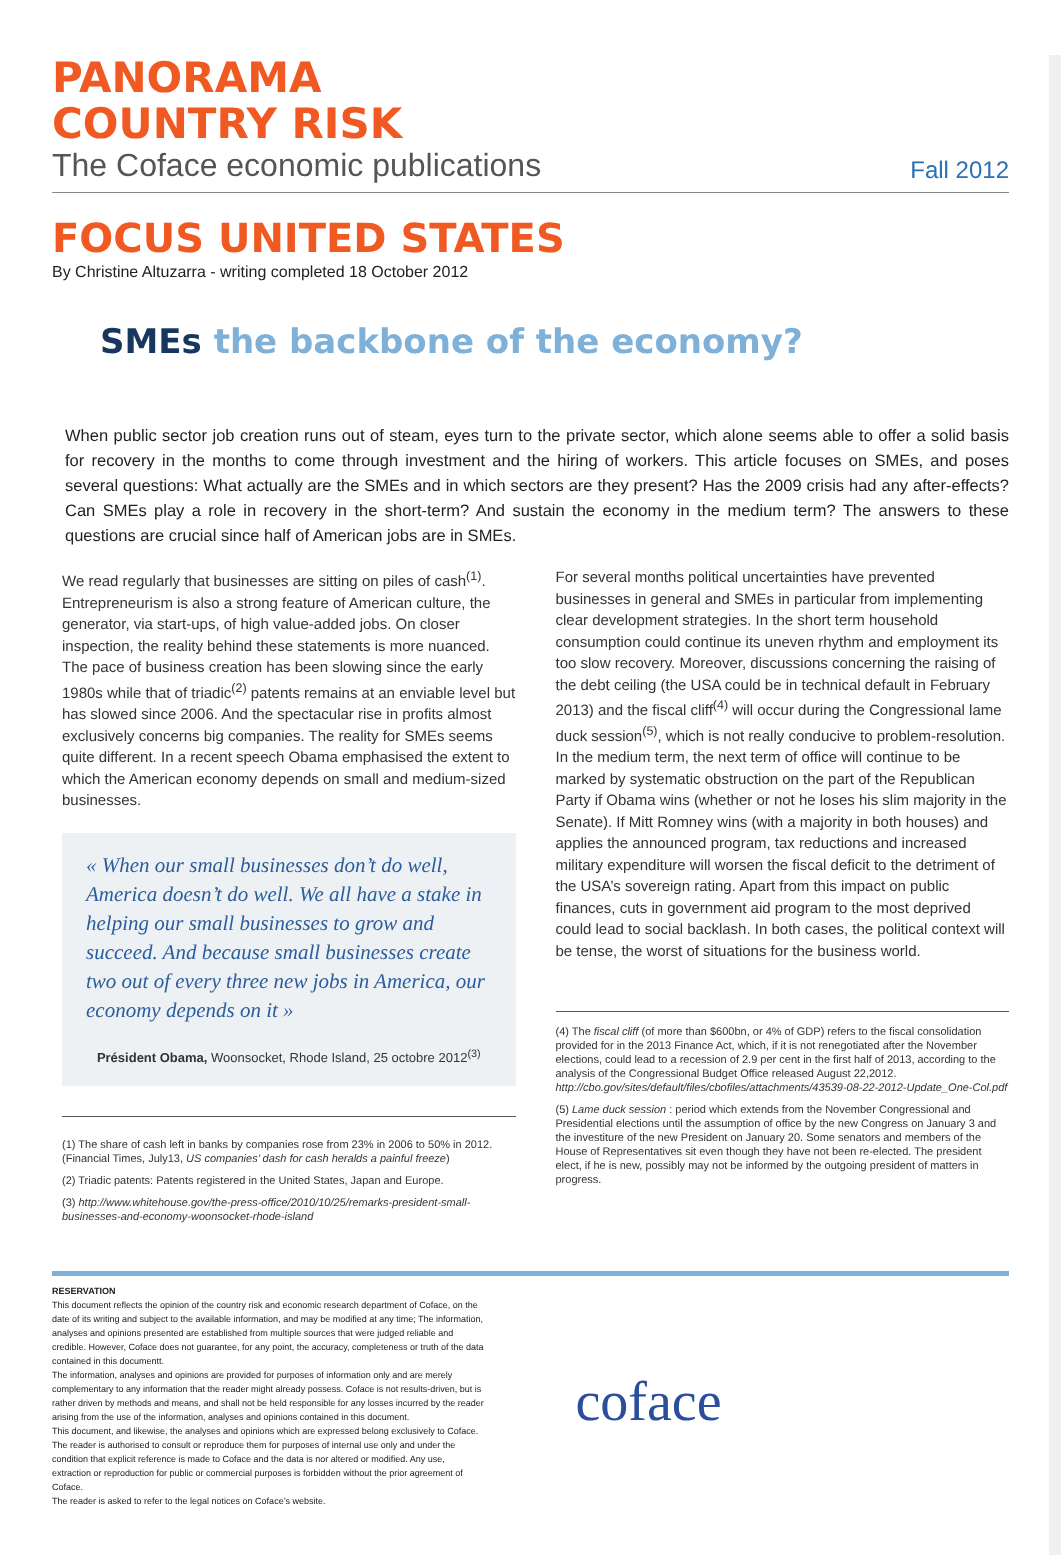PANORAMA
COUNTRY RISK
The Coface economic publications Fall 2012
FOCUS UNITED STATES
By Christine Altuzarra - writing completed 18 October 2012
SMEs the backbone of the economy?
When public sector job creation runs out of steam, eyes turn to the private sector, which alone seems able to offer a solid basis for recovery in the months to come through investment and the hiring of workers. This article focuses on SMEs, and poses several questions: What actually are the SMEs and in which sectors are they present? Has the 2009 crisis had any after-effects? Can SMEs play a role in recovery in the short-term? And sustain the economy in the medium term? The answers to these questions are crucial since half of American jobs are in SMEs.
We read regularly that businesses are sitting on piles of cash<sup>(1)</sup>. Entrepreneurism is also a strong feature of American culture, the generator, via start-ups, of high value-added jobs. On closer inspection, the reality behind these statements is more nuanced. The pace of business creation has been slowing since the early 1980s while that of triadic<sup>(2)</sup> patents remains at an enviable level but has slowed since 2006. And the spectacular rise in profits almost exclusively concerns big companies. The reality for SMEs seems quite different. In a recent speech Obama emphasised the extent to which the American economy depends on small and medium-sized businesses.
« When our small businesses don’t do well, America doesn’t do well. We all have a stake in helping our small businesses to grow and succeed. And because small businesses create two out of every three new jobs in America, our economy depends on it »
Président Obama, Woonsocket, Rhode Island, 25 octobre 2012<sup>(3)</sup>
(1) The share of cash left in banks by companies rose from 23% in 2006 to 50% in 2012. (Financial Times, July13, US companies’ dash for cash heralds a painful freeze)
(2) Triadic patents: Patents registered in the United States, Japan and Europe.
(3) http://www.whitehouse.gov/the-press-office/2010/10/25/remarks-president-small-businesses-and-economy-woonsocket-rhode-island
For several months political uncertainties have prevented businesses in general and SMEs in particular from implementing clear development strategies. In the short term household consumption could continue its uneven rhythm and employment its too slow recovery. Moreover, discussions concerning the raising of the debt ceiling (the USA could be in technical default in February 2013) and the fiscal cliff<sup>(4)</sup> will occur during the Congressional lame duck session<sup>(5)</sup>, which is not really conducive to problem-resolution. In the medium term, the next term of office will continue to be marked by systematic obstruction on the part of the Republican Party if Obama wins (whether or not he loses his slim majority in the Senate). If Mitt Romney wins (with a majority in both houses) and applies the announced program, tax reductions and increased military expenditure will worsen the fiscal deficit to the detriment of the USA’s sovereign rating. Apart from this impact on public finances, cuts in government aid program to the most deprived could lead to social backlash. In both cases, the political context will be tense, the worst of situations for the business world.
(4) The fiscal cliff (of more than $600bn, or 4% of GDP) refers to the fiscal consolidation provided for in the 2013 Finance Act, which, if it is not renegotiated after the November elections, could lead to a recession of 2.9 per cent in the first half of 2013, according to the analysis of the Congressional Budget Office released August 22,2012.
http://cbo.gov/sites/default/files/cbofiles/attachments/43539-08-22-2012-Update_One-Col.pdf
(5) Lame duck session : period which extends from the November Congressional and Presidential elections until the assumption of office by the new Congress on January 3 and the investiture of the new President on January 20. Some senators and members of the House of Representatives sit even though they have not been re-elected. The president elect, if he is new, possibly may not be informed by the outgoing president of matters in progress.
RESERVATION
This document reflects the opinion of the country risk and economic research department of Coface, on the date of its writing and subject to the available information, and may be modified at any time; The information, analyses and opinions presented are established from multiple sources that were judged reliable and credible. However, Coface does not guarantee, for any point, the accuracy, completeness or truth of the data contained in this documentt.
The information, analyses and opinions are provided for purposes of information only and are merely complementary to any information that the reader might already possess. Coface is not results-driven, but is rather driven by methods and means, and shall not be held responsible for any losses incurred by the reader arising from the use of the information, analyses and opinions contained in this document.
This document, and likewise, the analyses and opinions which are expressed belong exclusively to Coface. The reader is authorised to consult or reproduce them for purposes of internal use only and under the condition that explicit reference is made to Coface and the data is nor altered or modified. Any use, extraction or reproduction for public or commercial purposes is forbidden without the prior agreement of Coface.
The reader is asked to refer to the legal notices on Coface’s website.
coface